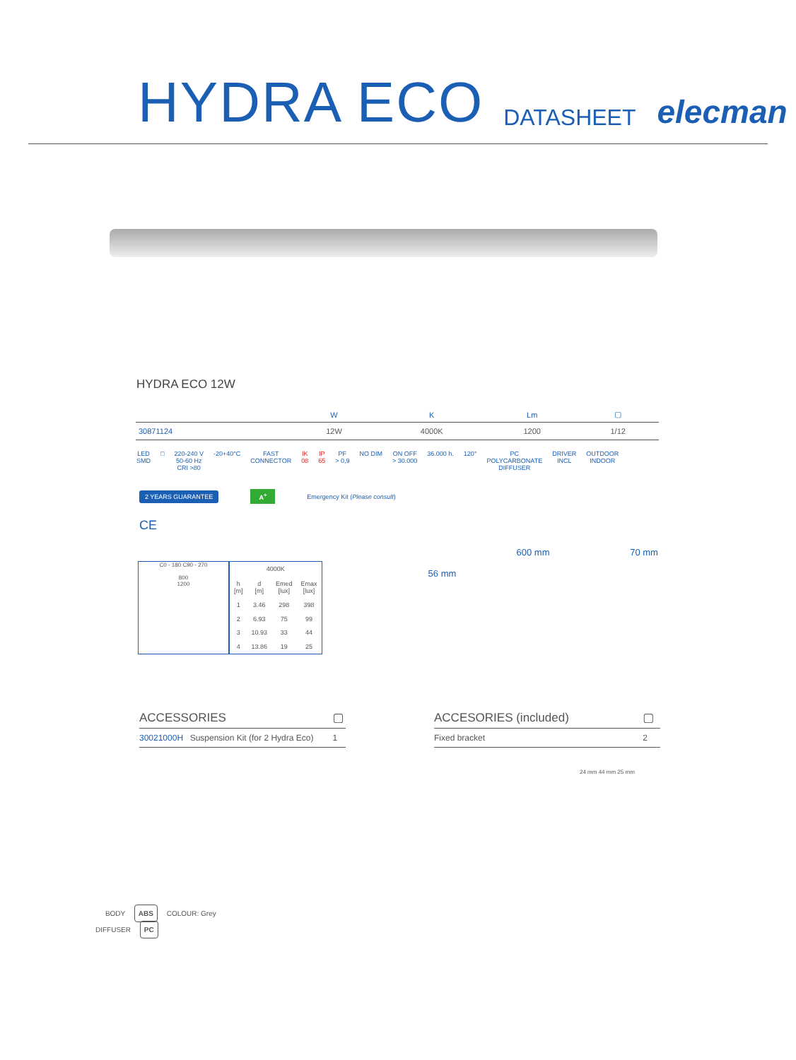HYDRA ECO
DATASHEET elecman
HYDRA ECO 12W
| | W | K | Lm | ▢ |
| --- | --- | --- | --- | --- |
| 30871124 | 12W | 4000K | 1200 | 1/12 |
LED
SMD
□
220-240 V
50-60 Hz
CRI >80
-20+40°C
FAST
CONNECTOR
IK
08
IP
65
PF
> 0,9
NO DIM
ON OFF
> 30.000
36.000 h.
120°
PC
POLYCARBONATE
DIFFUSER
DRIVER
INCL
OUTDOOR
INDOOR
2 YEARS GUARANTEE A<sup>+</sup> Emergency Kit (Please consult)
CE
C0 - 180 C90 - 270
800
1200
| 4000K | | | |
| --- | --- | --- | --- |
| h [m] | d [m] | Emed [lux] | Emax [lux] |
| 1 | 3.46 | 298 | 398 |
| 2 | 6.93 | 75 | 99 |
| 3 | 10.93 | 33 | 44 |
| 4 | 13.86 | 19 | 25 |
600 mm 70 mm
56 mm
| ACCESSORIES | | ▢ |
| --- | --- | --- |
| 30021000H | Suspension Kit (for 2 Hydra Eco) | 1 |
| ACCESORIES (included) | ▢ |
| --- | --- |
| Fixed bracket | 2 |
24 mm 44 mm 25 mm
BODY ABS COLOUR: Grey
DIFFUSER PC